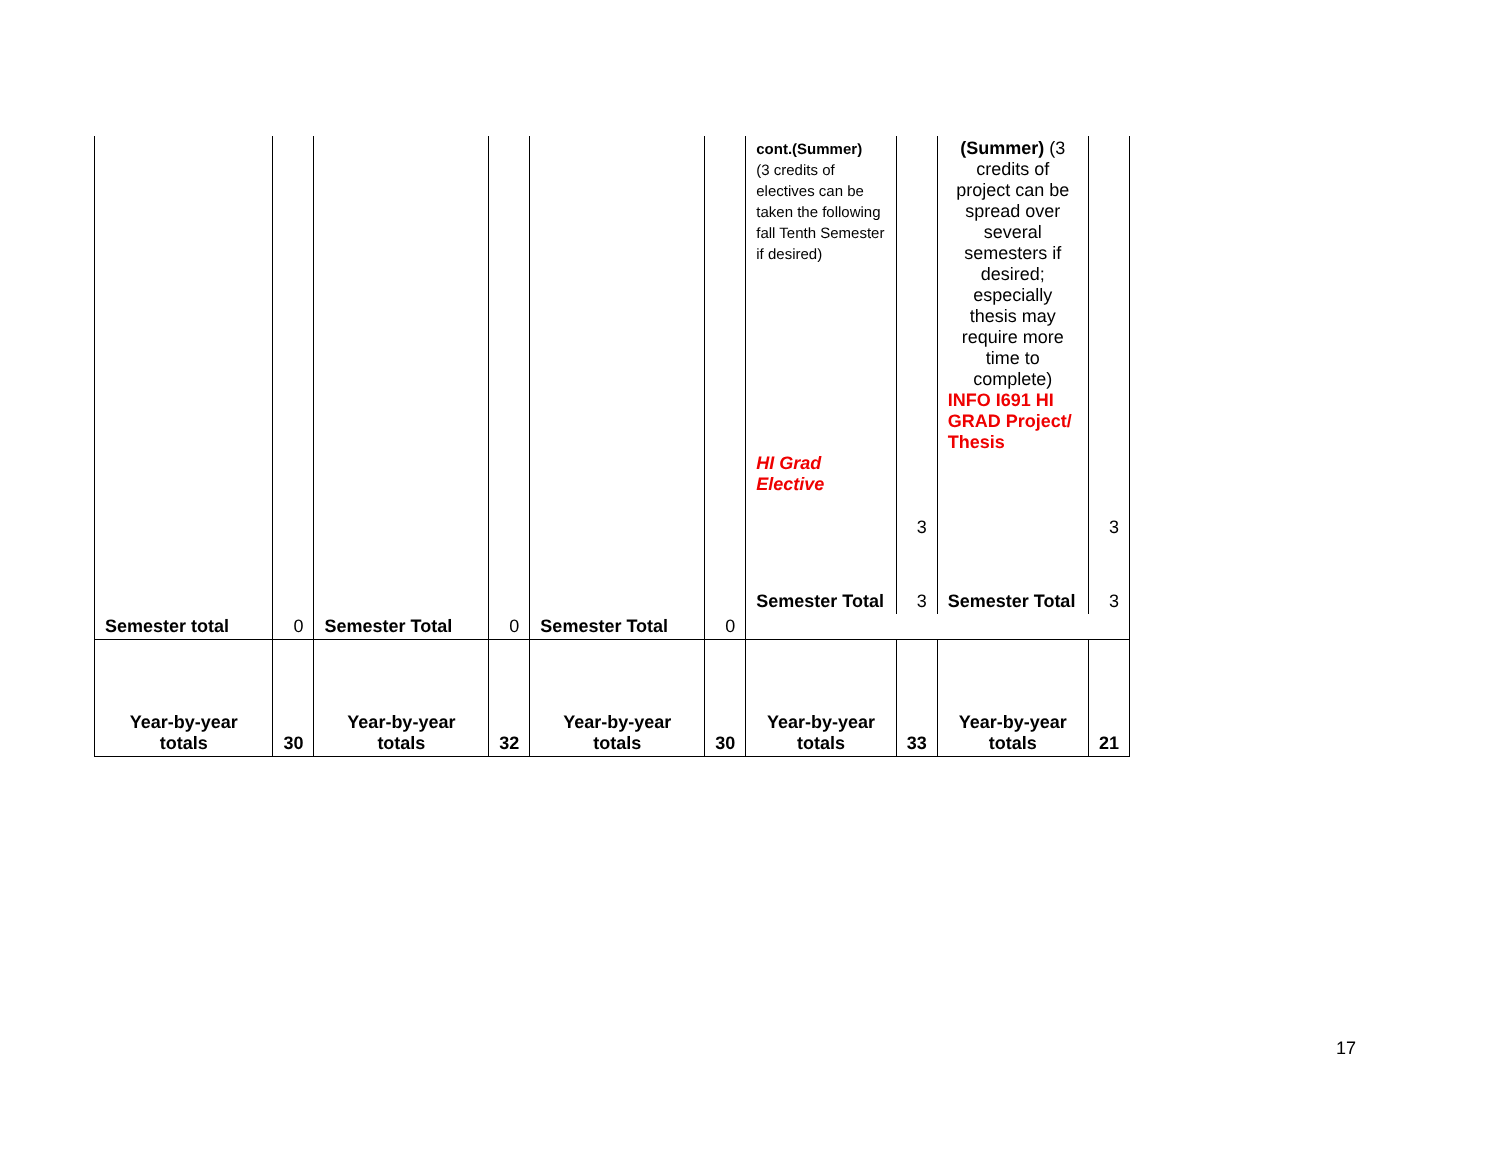| | | | | | | cont.(Summer) (3 credits of electives can be taken the following fall Tenth Semester if desired) HI Grad Elective | 3 | (Summer) (3 credits of project can be spread over several semesters if desired; especially thesis may require more time to complete) INFO I691 HI GRAD Project/ Thesis | 3 |
| | | | | | | Semester Total | 3 | Semester Total | 3 |
| Semester total | 0 | Semester Total | 0 | Semester Total | 0 | | | | |
| Year-by-year totals | 30 | Year-by-year totals | 32 | Year-by-year totals | 30 | Year-by-year totals | 33 | Year-by-year totals | 21 |
17